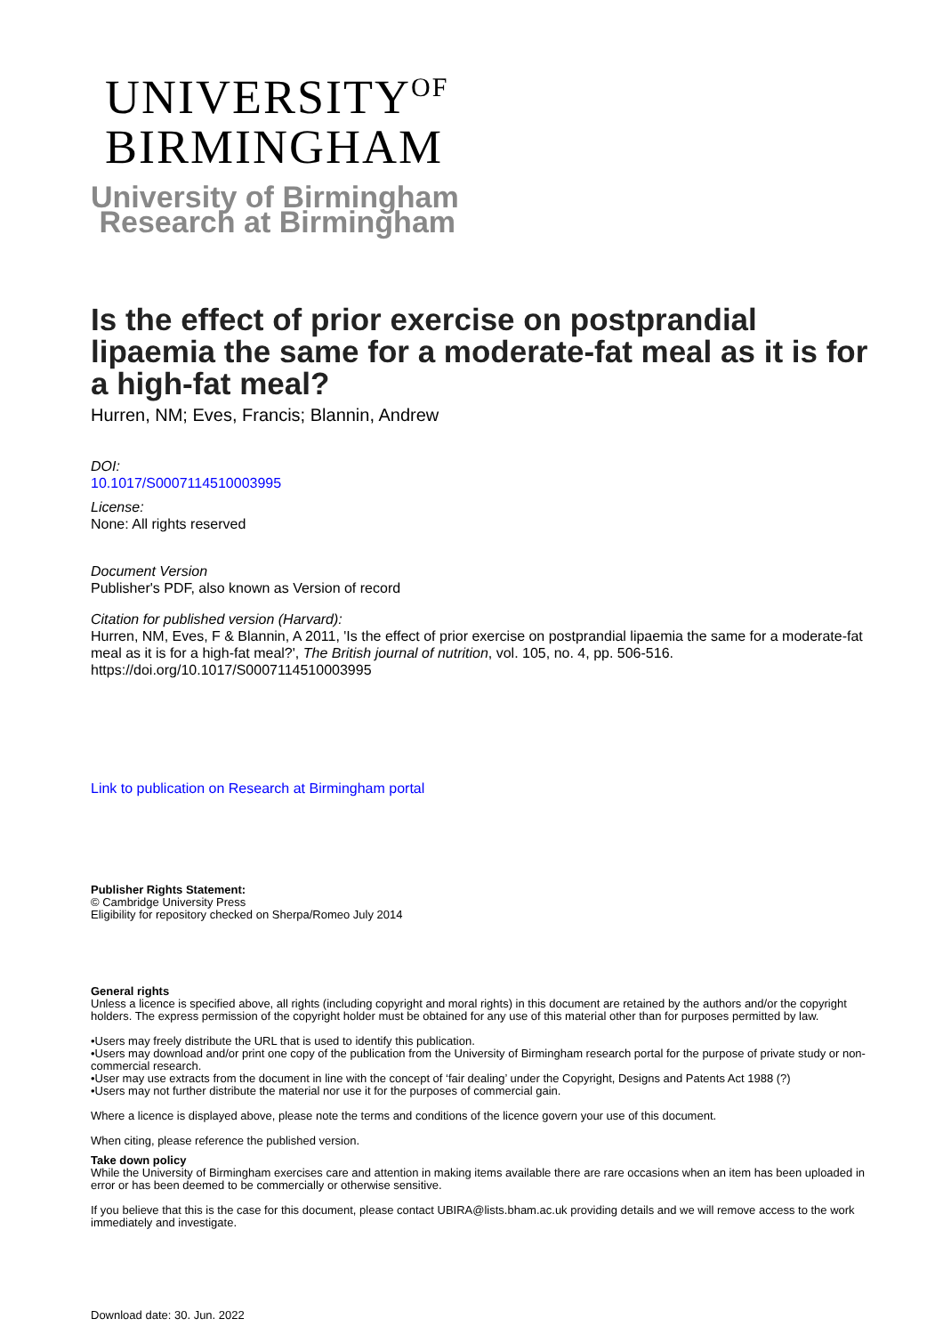UNIVERSITY<sup>OF</sup>
BIRMINGHAM
University of Birmingham
Research at Birmingham
Is the effect of prior exercise on postprandial lipaemia the same for a moderate-fat meal as it is for a high-fat meal?
Hurren, NM; Eves, Francis; Blannin, Andrew
DOI:
10.1017/S0007114510003995
License:
None: All rights reserved
Document Version
Publisher's PDF, also known as Version of record
Citation for published version (Harvard):
Hurren, NM, Eves, F & Blannin, A 2011, 'Is the effect of prior exercise on postprandial lipaemia the same for a moderate-fat meal as it is for a high-fat meal?', The British journal of nutrition, vol. 105, no. 4, pp. 506-516. https://doi.org/10.1017/S0007114510003995
Link to publication on Research at Birmingham portal
Publisher Rights Statement:
© Cambridge University Press
Eligibility for repository checked on Sherpa/Romeo July 2014
General rights
Unless a licence is specified above, all rights (including copyright and moral rights) in this document are retained by the authors and/or the copyright holders. The express permission of the copyright holder must be obtained for any use of this material other than for purposes permitted by law.
•Users may freely distribute the URL that is used to identify this publication.
•Users may download and/or print one copy of the publication from the University of Birmingham research portal for the purpose of private study or non-commercial research.
•User may use extracts from the document in line with the concept of ‘fair dealing’ under the Copyright, Designs and Patents Act 1988 (?)
•Users may not further distribute the material nor use it for the purposes of commercial gain.
Where a licence is displayed above, please note the terms and conditions of the licence govern your use of this document.
When citing, please reference the published version.
Take down policy
While the University of Birmingham exercises care and attention in making items available there are rare occasions when an item has been uploaded in error or has been deemed to be commercially or otherwise sensitive.
If you believe that this is the case for this document, please contact UBIRA@lists.bham.ac.uk providing details and we will remove access to the work immediately and investigate.
Download date: 30. Jun. 2022